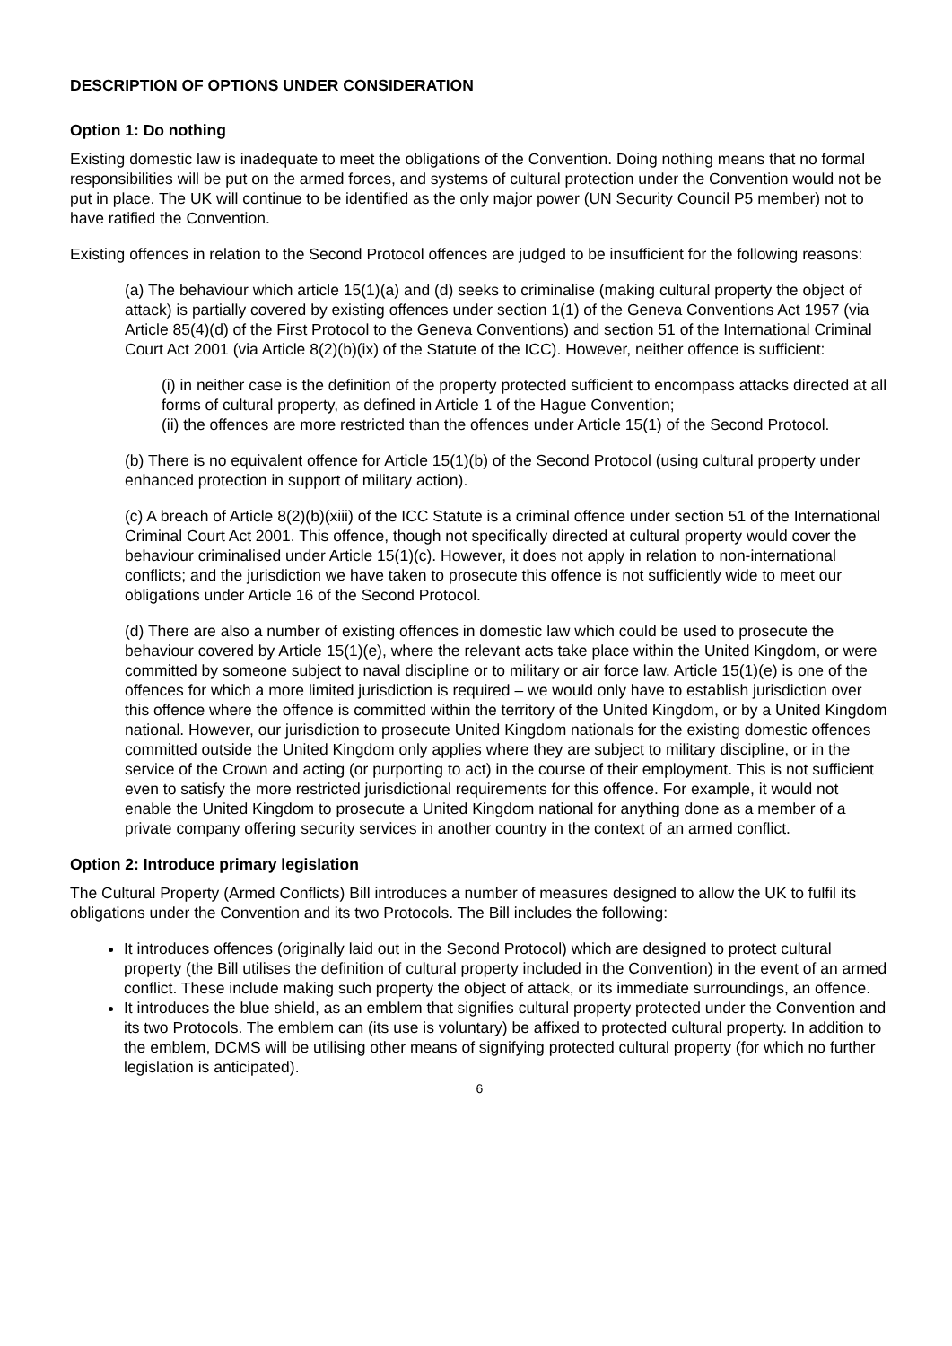DESCRIPTION OF OPTIONS UNDER CONSIDERATION
Option 1: Do nothing
Existing domestic law is inadequate to meet the obligations of the Convention. Doing nothing means that no formal responsibilities will be put on the armed forces, and systems of cultural protection under the Convention would not be put in place. The UK will continue to be identified as the only major power (UN Security Council P5 member) not to have ratified the Convention.
Existing offences in relation to the Second Protocol offences are judged to be insufficient for the following reasons:
(a) The behaviour which article 15(1)(a) and (d) seeks to criminalise (making cultural property the object of attack) is partially covered by existing offences under section 1(1) of the Geneva Conventions Act 1957 (via Article 85(4)(d) of the First Protocol to the Geneva Conventions) and section 51 of the International Criminal Court Act 2001 (via Article 8(2)(b)(ix) of the Statute of the ICC). However, neither offence is sufficient:
(i) in neither case is the definition of the property protected sufficient to encompass attacks directed at all forms of cultural property, as defined in Article 1 of the Hague Convention;
(ii) the offences are more restricted than the offences under Article 15(1) of the Second Protocol.
(b) There is no equivalent offence for Article 15(1)(b) of the Second Protocol (using cultural property under enhanced protection in support of military action).
(c) A breach of Article 8(2)(b)(xiii) of the ICC Statute is a criminal offence under section 51 of the International Criminal Court Act 2001. This offence, though not specifically directed at cultural property would cover the behaviour criminalised under Article 15(1)(c). However, it does not apply in relation to non-international conflicts; and the jurisdiction we have taken to prosecute this offence is not sufficiently wide to meet our obligations under Article 16 of the Second Protocol.
(d) There are also a number of existing offences in domestic law which could be used to prosecute the behaviour covered by Article 15(1)(e), where the relevant acts take place within the United Kingdom, or were committed by someone subject to naval discipline or to military or air force law. Article 15(1)(e) is one of the offences for which a more limited jurisdiction is required – we would only have to establish jurisdiction over this offence where the offence is committed within the territory of the United Kingdom, or by a United Kingdom national. However, our jurisdiction to prosecute United Kingdom nationals for the existing domestic offences committed outside the United Kingdom only applies where they are subject to military discipline, or in the service of the Crown and acting (or purporting to act) in the course of their employment. This is not sufficient even to satisfy the more restricted jurisdictional requirements for this offence. For example, it would not enable the United Kingdom to prosecute a United Kingdom national for anything done as a member of a private company offering security services in another country in the context of an armed conflict.
Option 2: Introduce primary legislation
The Cultural Property (Armed Conflicts) Bill introduces a number of measures designed to allow the UK to fulfil its obligations under the Convention and its two Protocols. The Bill includes the following:
It introduces offences (originally laid out in the Second Protocol) which are designed to protect cultural property (the Bill utilises the definition of cultural property included in the Convention) in the event of an armed conflict. These include making such property the object of attack, or its immediate surroundings, an offence.
It introduces the blue shield, as an emblem that signifies cultural property protected under the Convention and its two Protocols. The emblem can (its use is voluntary) be affixed to protected cultural property. In addition to the emblem, DCMS will be utilising other means of signifying protected cultural property (for which no further legislation is anticipated).
6